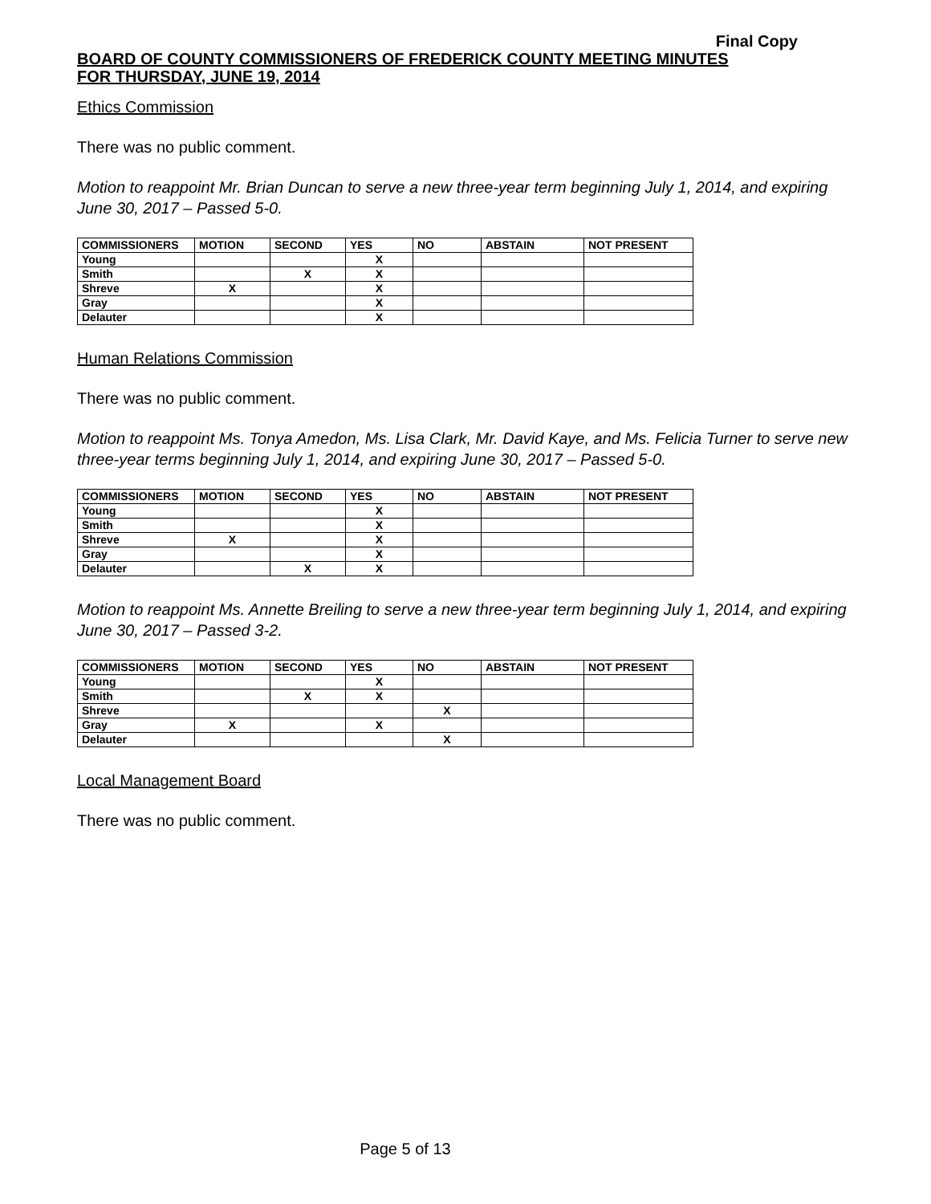Final Copy
BOARD OF COUNTY COMMISSIONERS OF FREDERICK COUNTY MEETING MINUTES
FOR THURSDAY, JUNE 19, 2014
Ethics Commission
There was no public comment.
Motion to reappoint Mr. Brian Duncan to serve a new three-year term beginning July 1, 2014, and expiring June 30, 2017 – Passed 5-0.
| COMMISSIONERS | MOTION | SECOND | YES | NO | ABSTAIN | NOT PRESENT |
| --- | --- | --- | --- | --- | --- | --- |
| Young | | | X | | | |
| Smith | | X | X | | | |
| Shreve | X | | X | | | |
| Gray | | | X | | | |
| Delauter | | | X | | | |
Human Relations Commission
There was no public comment.
Motion to reappoint Ms. Tonya Amedon, Ms. Lisa Clark, Mr. David Kaye, and Ms. Felicia Turner to serve new three-year terms beginning July 1, 2014, and expiring June 30, 2017 – Passed 5-0.
| COMMISSIONERS | MOTION | SECOND | YES | NO | ABSTAIN | NOT PRESENT |
| --- | --- | --- | --- | --- | --- | --- |
| Young | | | X | | | |
| Smith | | | X | | | |
| Shreve | X | | X | | | |
| Gray | | | X | | | |
| Delauter | | X | X | | | |
Motion to reappoint Ms. Annette Breiling to serve a new three-year term beginning July 1, 2014, and expiring June 30, 2017 – Passed 3-2.
| COMMISSIONERS | MOTION | SECOND | YES | NO | ABSTAIN | NOT PRESENT |
| --- | --- | --- | --- | --- | --- | --- |
| Young | | | X | | | |
| Smith | | X | X | | | |
| Shreve | | | | X | | |
| Gray | X | | X | | | |
| Delauter | | | | X | | |
Local Management Board
There was no public comment.
Page 5 of 13